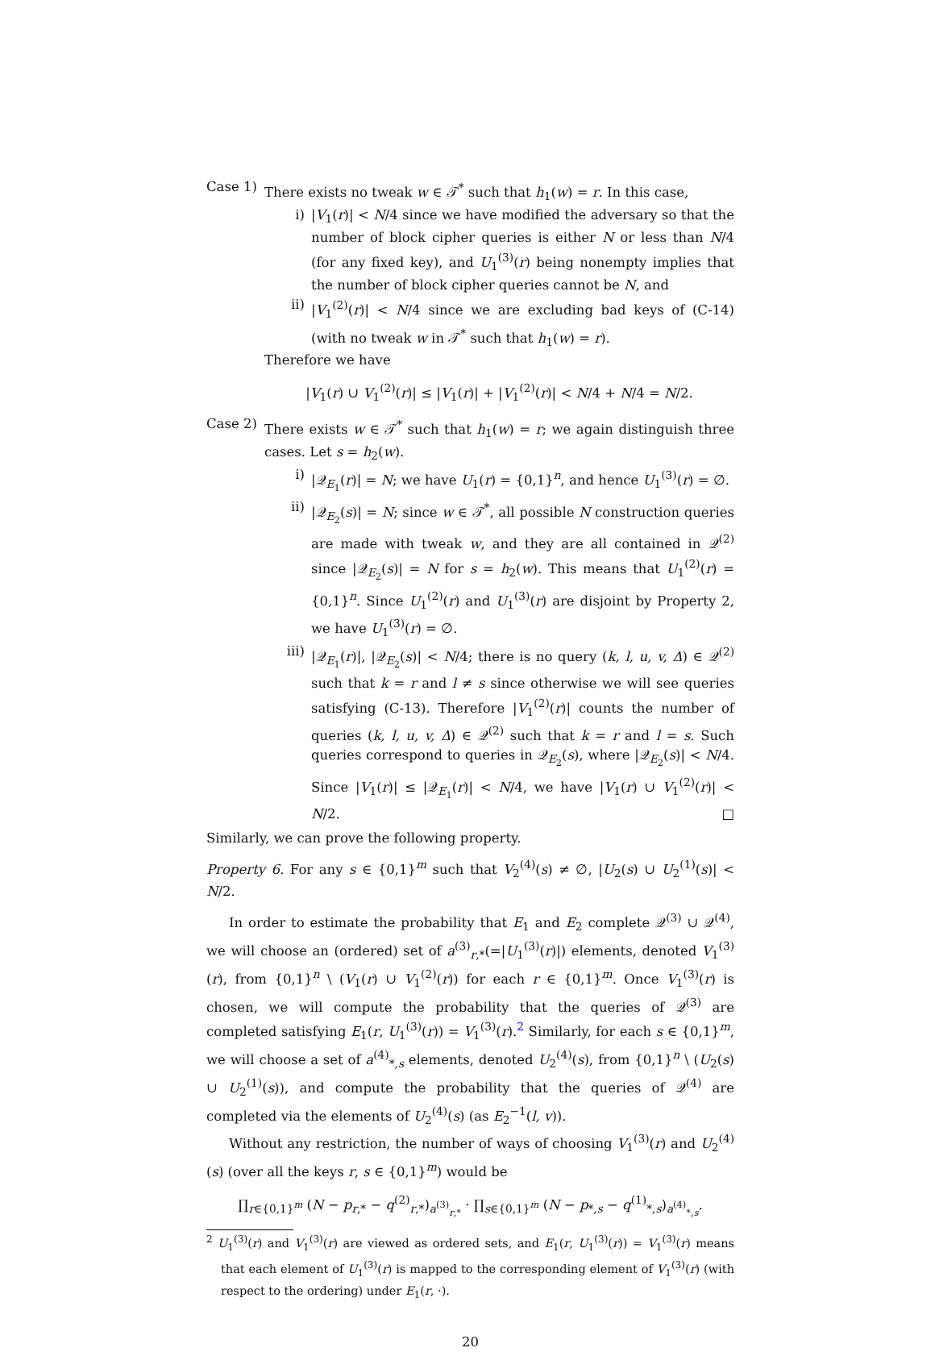Case 1) There exists no tweak w ∈ 𝒯<sup>*</sup> such that h<sub>1</sub>(w) = r. In this case,
i) |V<sub>1</sub>(r)| < N/4 since we have modified the adversary so that the number of block cipher queries is either N or less than N/4 (for any fixed key), and U<sub>1</sub><sup>(3)</sup>(r) being nonempty implies that the number of block cipher queries cannot be N, and
ii) |V<sub>1</sub><sup>(2)</sup>(r)| < N/4 since we are excluding bad keys of (C-14) (with no tweak w in 𝒯<sup>*</sup> such that h<sub>1</sub>(w) = r).
Therefore we have
|V<sub>1</sub>(r) ∪ V<sub>1</sub><sup>(2)</sup>(r)| ≤ |V<sub>1</sub>(r)| + |V<sub>1</sub><sup>(2)</sup>(r)| < N/4 + N/4 = N/2.
Case 2) There exists w ∈ 𝒯<sup>*</sup> such that h<sub>1</sub>(w) = r; we again distinguish three cases. Let s = h<sub>2</sub>(w).
i) |𝒬<sub>E<sub>1</sub></sub>(r)| = N; we have U<sub>1</sub>(r) = {0,1}<sup>n</sup>, and hence U<sub>1</sub><sup>(3)</sup>(r) = ∅.
ii) |𝒬<sub>E<sub>2</sub></sub>(s)| = N; since w ∈ 𝒯<sup>*</sup>, all possible N construction queries are made with tweak w, and they are all contained in 𝒬<sup>(2)</sup> since |𝒬<sub>E<sub>2</sub></sub>(s)| = N for s = h<sub>2</sub>(w). This means that U<sub>1</sub><sup>(2)</sup>(r) = {0,1}<sup>n</sup>. Since U<sub>1</sub><sup>(2)</sup>(r) and U<sub>1</sub><sup>(3)</sup>(r) are disjoint by Property 2, we have U<sub>1</sub><sup>(3)</sup>(r) = ∅.
iii)
|𝒬<sub>E<sub>1</sub></sub>(r)|, |𝒬<sub>E<sub>2</sub></sub>(s)| < N/4; there is no query (k, l, u, v, Δ) ∈ 𝒬<sup>(2)</sup> such that k = r and l ≠ s since otherwise we will see queries satisfying (C-13). Therefore |V<sub>1</sub><sup>(2)</sup>(r)| counts the number of queries (k, l, u, v, Δ) ∈ 𝒬<sup>(2)</sup> such that k = r and l = s. Such queries correspond to queries in 𝒬<sub>E<sub>2</sub></sub>(s), where |𝒬<sub>E<sub>2</sub></sub>(s)| < N/4. Since |V<sub>1</sub>(r)| ≤ |𝒬<sub>E<sub>1</sub></sub>(r)| < N/4, we have |V<sub>1</sub>(r) ∪ V<sub>1</sub><sup>(2)</sup>(r)| < N/2. □
Similarly, we can prove the following property.
Property 6. For any s ∈ {0,1}<sup>m</sup> such that V<sub>2</sub><sup>(4)</sup>(s) ≠ ∅, |U<sub>2</sub>(s) ∪ U<sub>2</sub><sup>(1)</sup>(s)| < N/2.
In order to estimate the probability that E<sub>1</sub> and E<sub>2</sub> complete 𝒬<sup>(3)</sup> ∪ 𝒬<sup>(4)</sup>, we will choose an (ordered) set of a<sup>(3)</sup><sub>r,*</sub>(=|U<sub>1</sub><sup>(3)</sup>(r)|) elements, denoted V<sub>1</sub><sup>(3)</sup>(r), from {0,1}<sup>n</sup> \ (V<sub>1</sub>(r) ∪ V<sub>1</sub><sup>(2)</sup>(r)) for each r ∈ {0,1}<sup>m</sup>. Once V<sub>1</sub><sup>(3)</sup>(r) is chosen, we will compute the probability that the queries of 𝒬<sup>(3)</sup> are completed satisfying E<sub>1</sub>(r, U<sub>1</sub><sup>(3)</sup>(r)) = V<sub>1</sub><sup>(3)</sup>(r).<sup>2</sup> Similarly, for each s ∈ {0,1}<sup>m</sup>, we will choose a set of a<sup>(4)</sup><sub>*,s</sub> elements, denoted U<sub>2</sub><sup>(4)</sup>(s), from {0,1}<sup>n</sup> \ (U<sub>2</sub>(s) ∪ U<sub>2</sub><sup>(1)</sup>(s)), and compute the probability that the queries of 𝒬<sup>(4)</sup> are completed via the elements of U<sub>2</sub><sup>(4)</sup>(s) (as E<sub>2</sub><sup>−1</sup>(l, v)).
Without any restriction, the number of ways of choosing V<sub>1</sub><sup>(3)</sup>(r) and U<sub>2</sub><sup>(4)</sup>(s) (over all the keys r, s ∈ {0,1}<sup>m</sup>) would be
∏<sub>r∈{0,1}<sup>m</sup></sub> (N − p<sub>r,*</sub> − q<sup>(2)</sup><sub>r,*</sub>)<sub>a<sup>(3)</sup><sub>r,*</sub></sub> · ∏<sub>s∈{0,1}<sup>m</sup></sub> (N − p<sub>*,s</sub> − q<sup>(1)</sup><sub>*,s</sub>)<sub>a<sup>(4)</sup><sub>*,s</sub></sub>.
<sup>2</sup> U<sub>1</sub><sup>(3)</sup>(r) and V<sub>1</sub><sup>(3)</sup>(r) are viewed as ordered sets, and E<sub>1</sub>(r, U<sub>1</sub><sup>(3)</sup>(r)) = V<sub>1</sub><sup>(3)</sup>(r) means that each element of U<sub>1</sub><sup>(3)</sup>(r) is mapped to the corresponding element of V<sub>1</sub><sup>(3)</sup>(r) (with respect to the ordering) under E<sub>1</sub>(r, ·).
20